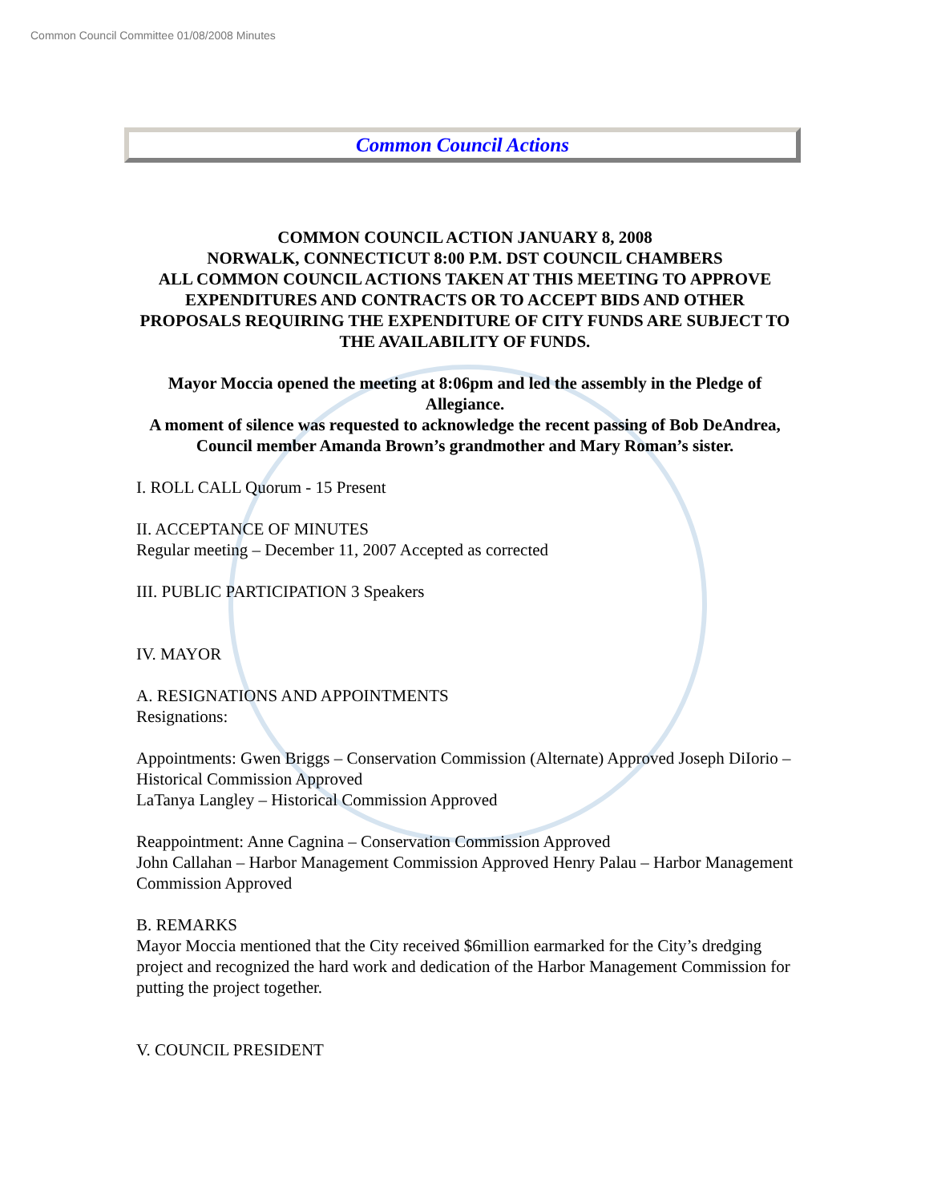Common Council Committee 01/08/2008 Minutes
Common Council Actions
COMMON COUNCIL ACTION JANUARY 8, 2008
NORWALK, CONNECTICUT 8:00 P.M. DST COUNCIL CHAMBERS
ALL COMMON COUNCIL ACTIONS TAKEN AT THIS MEETING TO APPROVE EXPENDITURES AND CONTRACTS OR TO ACCEPT BIDS AND OTHER PROPOSALS REQUIRING THE EXPENDITURE OF CITY FUNDS ARE SUBJECT TO THE AVAILABILITY OF FUNDS.
Mayor Moccia opened the meeting at 8:06pm and led the assembly in the Pledge of Allegiance.
A moment of silence was requested to acknowledge the recent passing of Bob DeAndrea, Council member Amanda Brown’s grandmother and Mary Roman’s sister.
I. ROLL CALL Quorum - 15 Present
II. ACCEPTANCE OF MINUTES
Regular meeting – December 11, 2007 Accepted as corrected
III. PUBLIC PARTICIPATION 3 Speakers
IV. MAYOR
A. RESIGNATIONS AND APPOINTMENTS
Resignations:
Appointments: Gwen Briggs – Conservation Commission (Alternate) Approved Joseph DiIorio – Historical Commission Approved
LaTanya Langley – Historical Commission Approved
Reappointment: Anne Cagnina – Conservation Commission Approved
John Callahan – Harbor Management Commission Approved Henry Palau – Harbor Management Commission Approved
B. REMARKS
Mayor Moccia mentioned that the City received $6million earmarked for the City’s dredging project and recognized the hard work and dedication of the Harbor Management Commission for putting the project together.
V. COUNCIL PRESIDENT